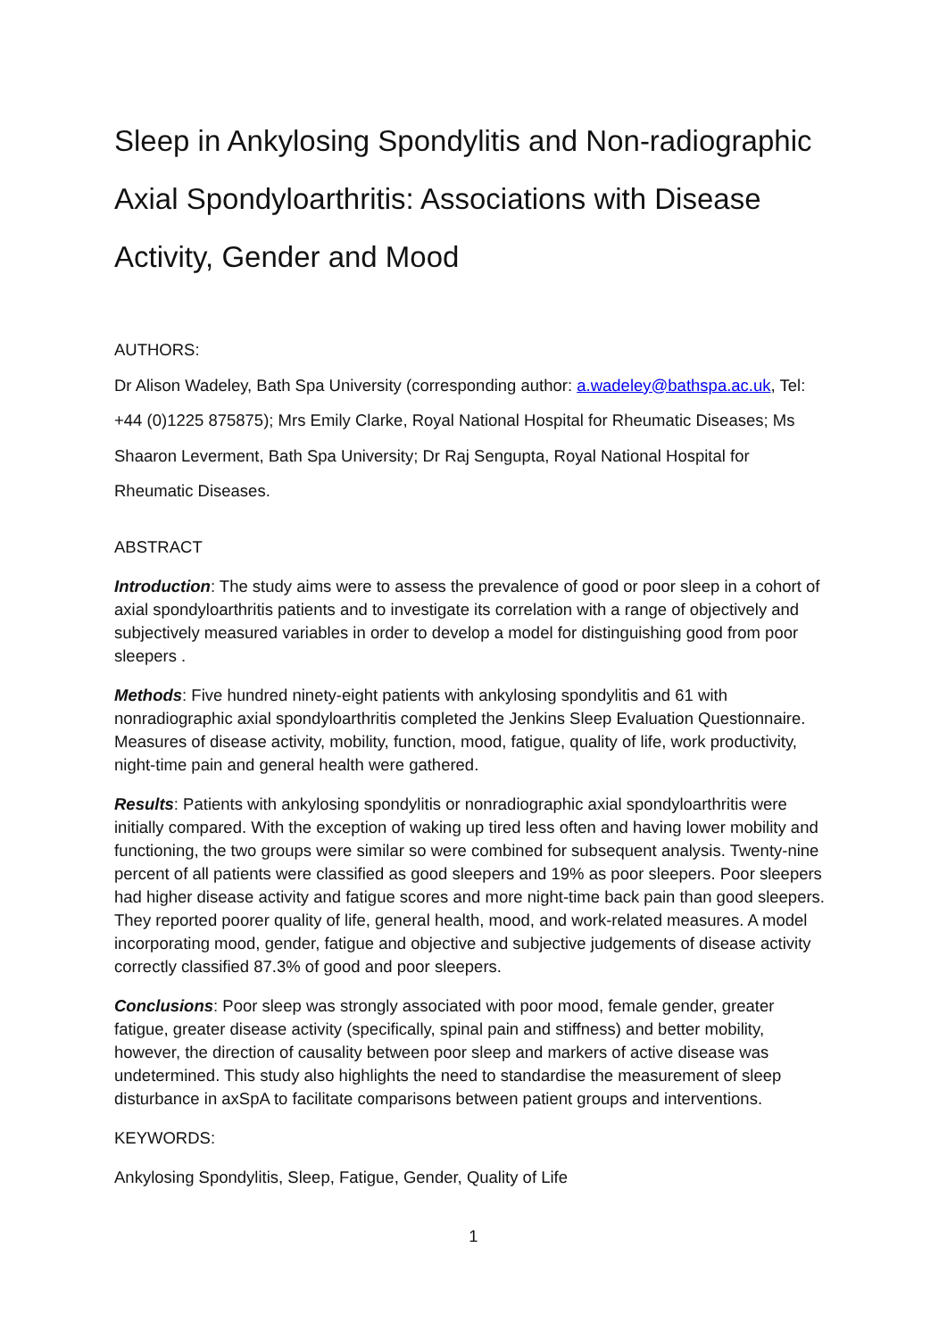Sleep in Ankylosing Spondylitis and Non-radiographic Axial Spondyloarthritis: Associations with Disease Activity, Gender and Mood
AUTHORS:
Dr Alison Wadeley, Bath Spa University (corresponding author: a.wadeley@bathspa.ac.uk, Tel: +44 (0)1225 875875); Mrs Emily Clarke, Royal National Hospital for Rheumatic Diseases; Ms Shaaron Leverment, Bath Spa University; Dr Raj Sengupta, Royal National Hospital for Rheumatic Diseases.
ABSTRACT
Introduction: The study aims were to assess the prevalence of good or poor sleep in a cohort of axial spondyloarthritis patients and to investigate its correlation with a range of objectively and subjectively measured variables in order to develop a model for distinguishing good from poor sleepers .
Methods: Five hundred ninety-eight patients with ankylosing spondylitis and 61 with nonradiographic axial spondyloarthritis completed the Jenkins Sleep Evaluation Questionnaire. Measures of disease activity, mobility, function, mood, fatigue, quality of life, work productivity, night-time pain and general health were gathered.
Results: Patients with ankylosing spondylitis or nonradiographic axial spondyloarthritis were initially compared. With the exception of waking up tired less often and having lower mobility and functioning, the two groups were similar so were combined for subsequent analysis. Twenty-nine percent of all patients were classified as good sleepers and 19% as poor sleepers. Poor sleepers had higher disease activity and fatigue scores and more night-time back pain than good sleepers. They reported poorer quality of life, general health, mood, and work-related measures. A model incorporating mood, gender, fatigue and objective and subjective judgements of disease activity correctly classified 87.3% of good and poor sleepers.
Conclusions: Poor sleep was strongly associated with poor mood, female gender, greater fatigue, greater disease activity (specifically, spinal pain and stiffness) and better mobility, however, the direction of causality between poor sleep and markers of active disease was undetermined. This study also highlights the need to standardise the measurement of sleep disturbance in axSpA to facilitate comparisons between patient groups and interventions.
KEYWORDS:
Ankylosing Spondylitis, Sleep, Fatigue, Gender, Quality of Life
1